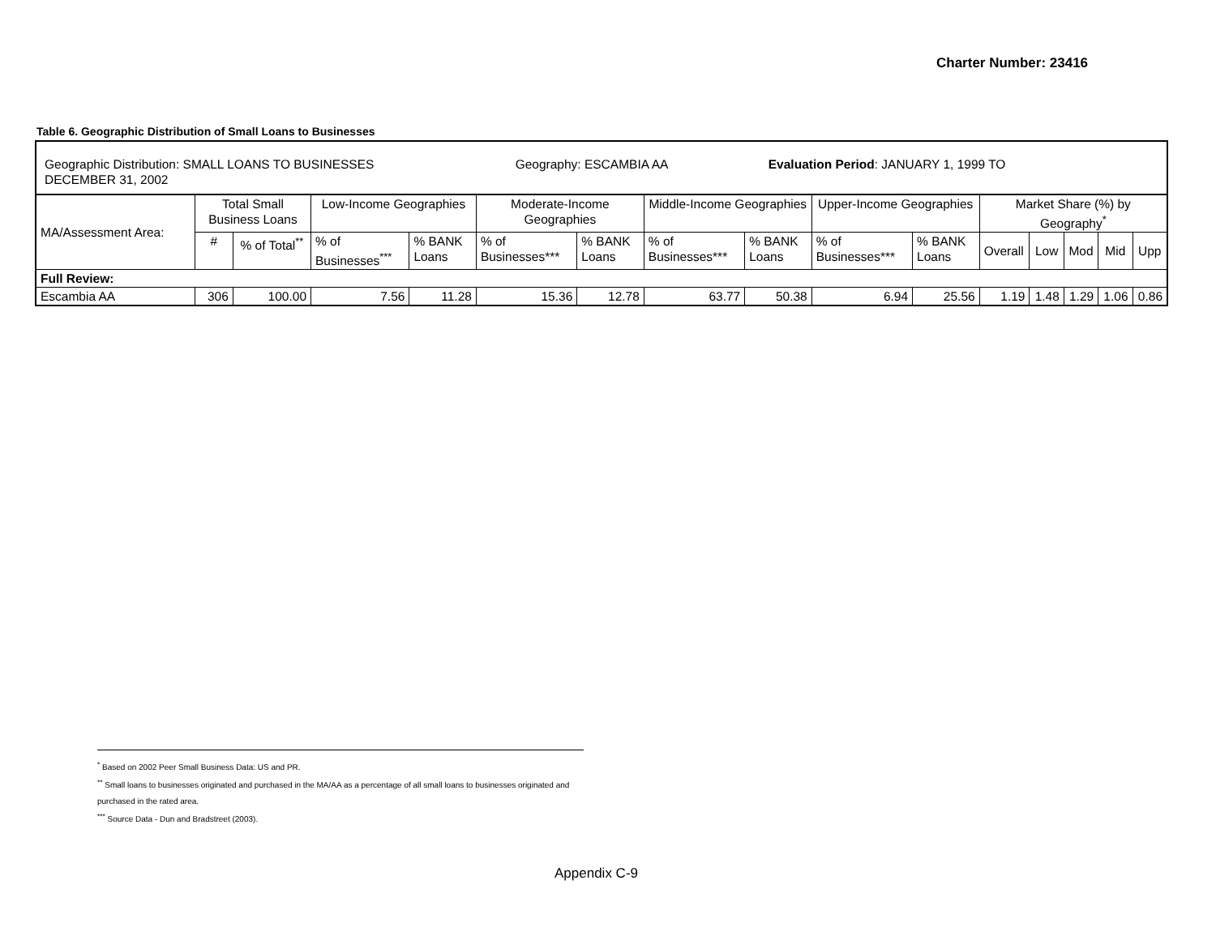Charter Number: 23416
Table 6. Geographic Distribution of Small Loans to Businesses
Geographic Distribution: SMALL LOANS TO BUSINESSES Geography: ESCAMBIA AA Evaluation Period: JANUARY 1, 1999 TO
DECEMBER 31, 2002
| MA/Assessment Area: | Total Small Business Loans | | Low-Income Geographies | | Moderate-Income Geographies | | Middle-Income Geographies | | Upper-Income Geographies | | Market Share (%) by Geography<sup>*</sup> | | | | |
| | # | % of Total<sup>**</sup> | % of Businesses<sup>***</sup> | % BANK Loans | % of Businesses*** | % BANK Loans | % of Businesses*** | % BANK Loans | % of Businesses*** | % BANK Loans | Overall | Low | Mod | Mid | Upp |
| Full Review: | | | | | | | | | | | | | | | |
| Escambia AA | 306 | 100.00 | 7.56 | 11.28 | 15.36 | 12.78 | 63.77 | 50.38 | 6.94 | 25.56 | 1.19 | 1.48 | 1.29 | 1.06 | 0.86 |
<sup>*</sup> Based on 2002 Peer Small Business Data: US and PR.
<sup>**</sup> Small loans to businesses originated and purchased in the MA/AA as a percentage of all small loans to businesses originated and purchased in the rated area.
<sup>***</sup> Source Data - Dun and Bradstreet (2003).
Appendix C-9